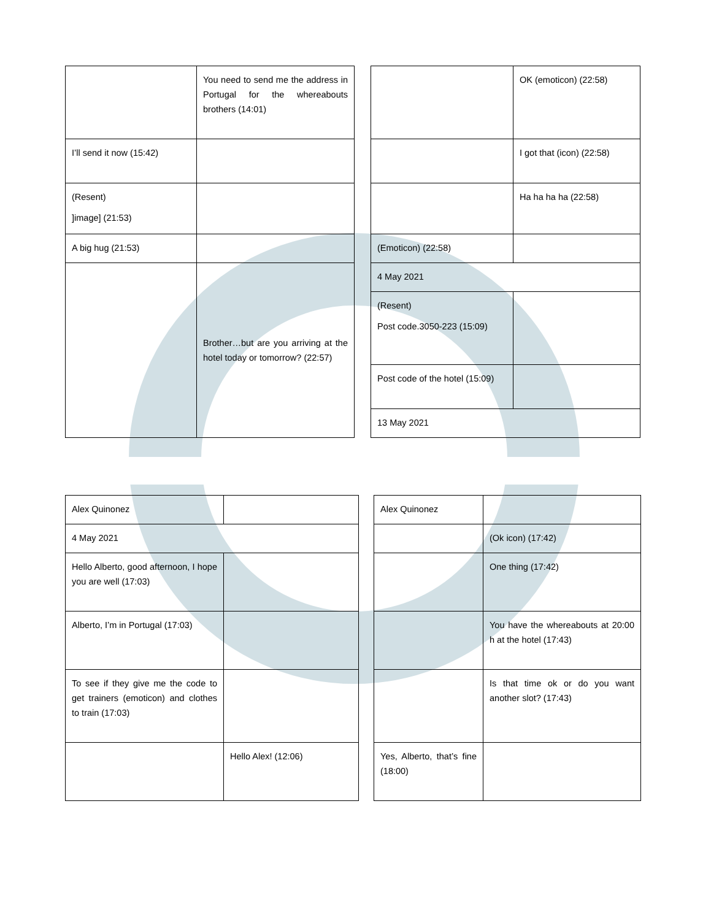| | You need to send me the address in Portugal for the whereabouts brothers (14:01) |
| I’ll send it now (15:42) | |
| (Resent) ]image] (21:53) | |
| A big hug (21:53) | |
| | Brother…but are you arriving at the hotel today or tomorrow? (22:57) |
| | OK (emoticon) (22:58) |
| | I got that (icon) (22:58) |
| | Ha ha ha ha (22:58) |
| (Emoticon) (22:58) | |
| 4 May 2021 | |
| (Resent) Post code.3050-223 (15:09) | |
| Post code of the hotel (15:09) | |
| 13 May 2021 | |
| Alex Quinonez | |
| 4 May 2021 | |
| Hello Alberto, good afternoon, I hope you are well (17:03) | |
| Alberto, I’m in Portugal (17:03) | |
| To see if they give me the code to get trainers (emoticon) and clothes to train (17:03) | |
| | Hello Alex! (12:06) |
| Alex Quinonez | |
| | (Ok icon) (17:42) |
| | One thing (17:42) |
| | You have the whereabouts at 20:00 h at the hotel (17:43) |
| | Is that time ok or do you want another slot? (17:43) |
| Yes, Alberto, that’s fine (18:00) | |